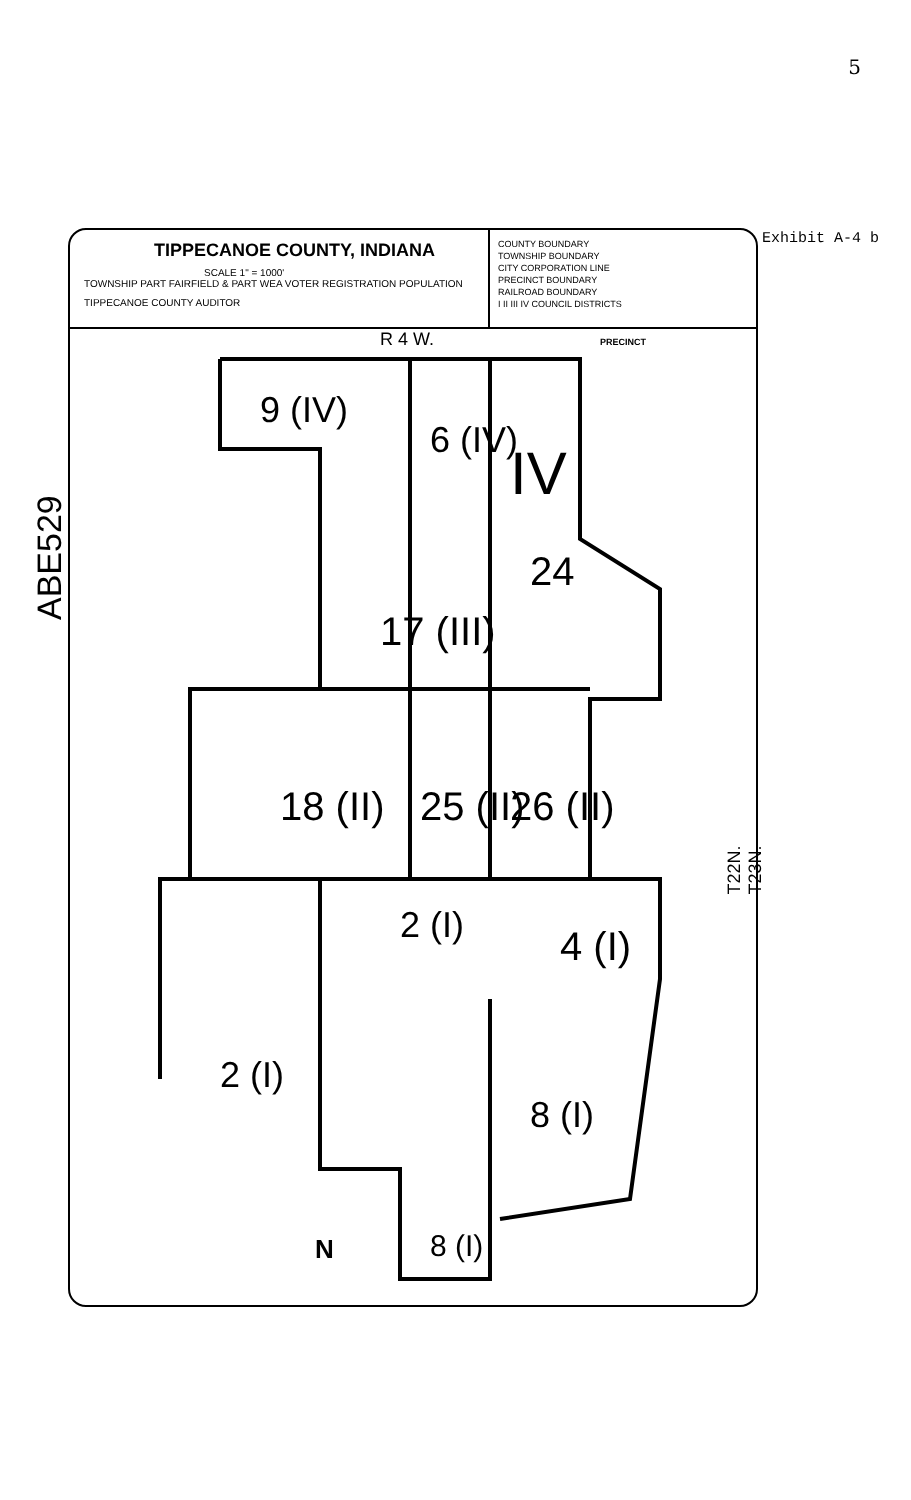5
Exhibit A-4 b
ABE529
TIPPECANOE COUNTY, INDIANA
SCALE 1" = 1000'
TOWNSHIP PART FAIRFIELD & PART WEA VOTER REGISTRATION POPULATION
TIPPECANOE COUNTY AUDITOR
COUNTY BOUNDARY
TOWNSHIP BOUNDARY
CITY CORPORATION LINE
PRECINCT BOUNDARY
RAILROAD BOUNDARY
I II III IV COUNCIL DISTRICTS
R 4 W. PRECINCT
9 (IV)
6 (IV) IV
24
17 (III)
18 (II) 25 (II) 26 (II)
2 (I) 4 (I)
2 (I)
8 (I)
8 (I)
N
T22N. T23N.